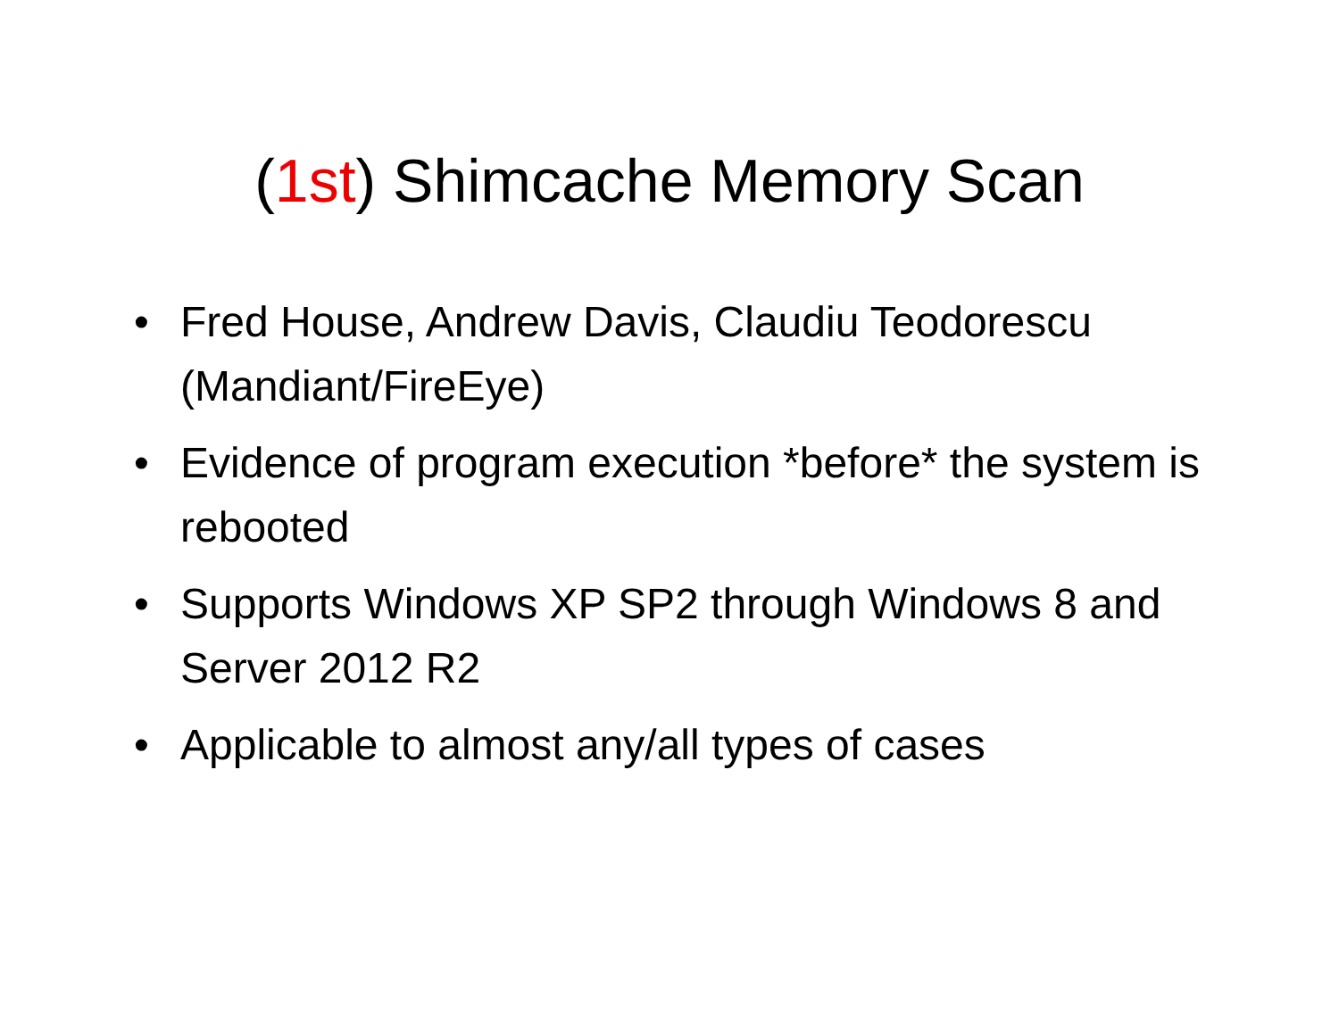(1st) Shimcache Memory Scan
• Fred House, Andrew Davis, Claudiu Teodorescu (Mandiant/FireEye)
• Evidence of program execution *before* the system is rebooted
• Supports Windows XP SP2 through Windows 8 and Server 2012 R2
• Applicable to almost any/all types of cases